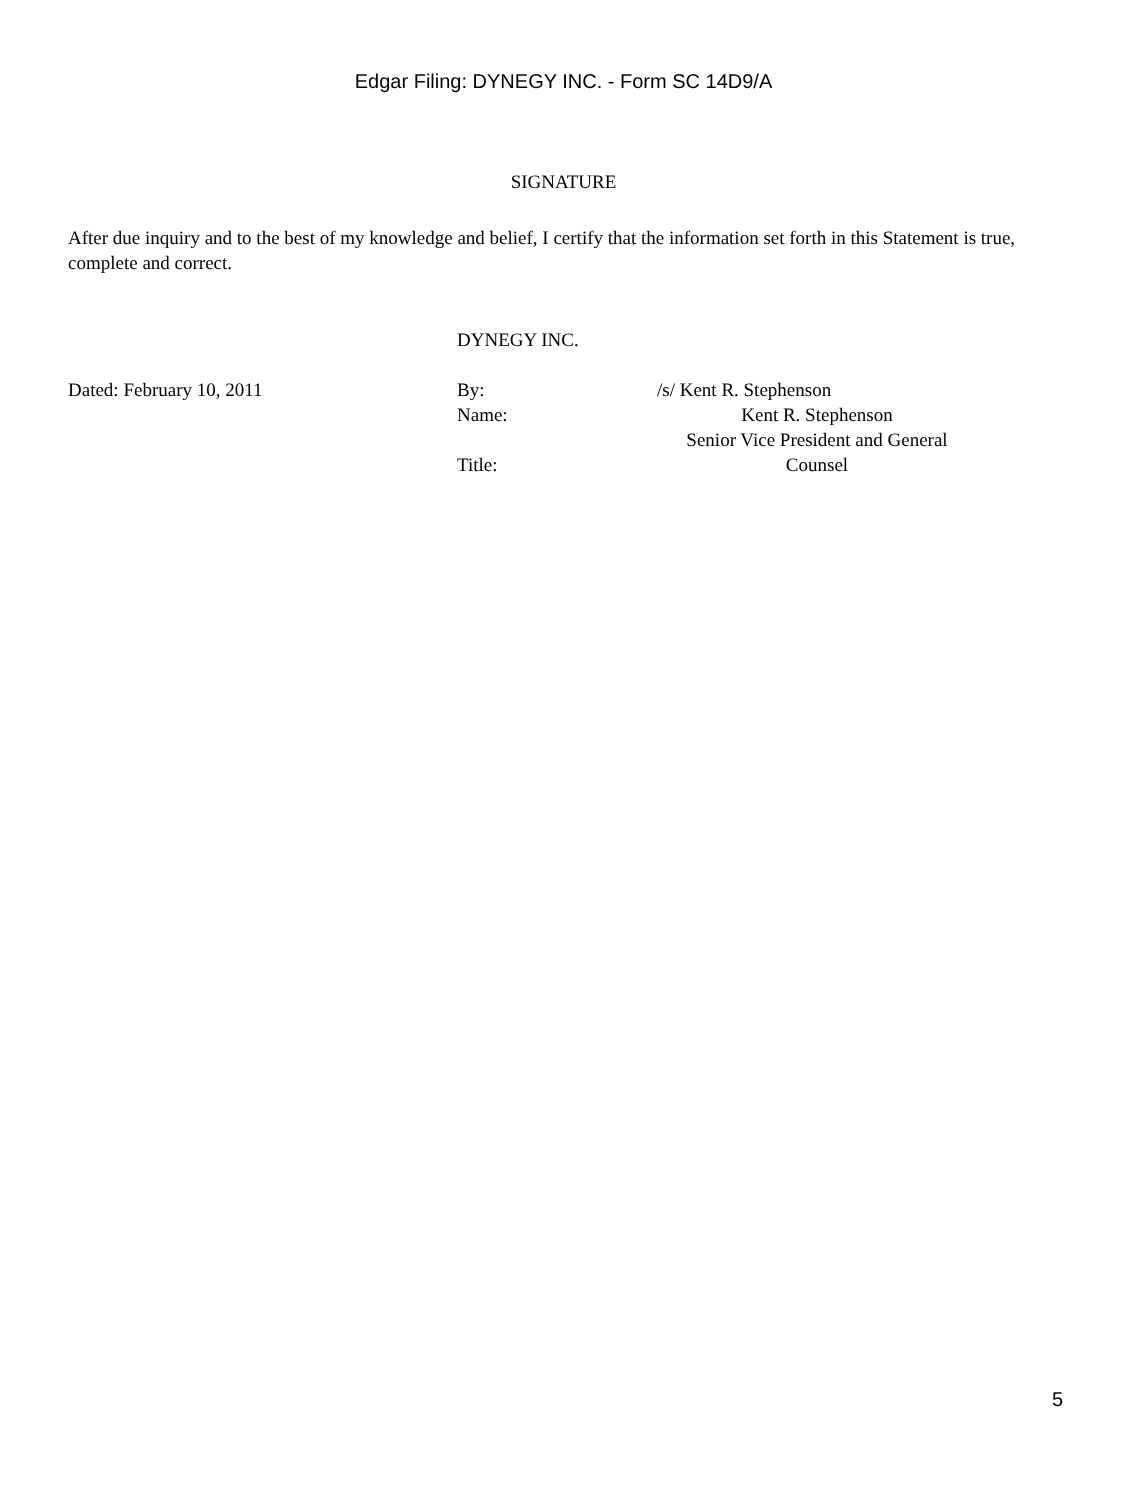Edgar Filing: DYNEGY INC. - Form SC 14D9/A
SIGNATURE
After due inquiry and to the best of my knowledge and belief, I certify that the information set forth in this Statement is true, complete and correct.
| | DYNEGY INC. | |
| Dated: February 10, 2011 | By: | /s/ Kent R. Stephenson |
| | Name: | Kent R. Stephenson |
| | Title: | Senior Vice President and General Counsel |
5